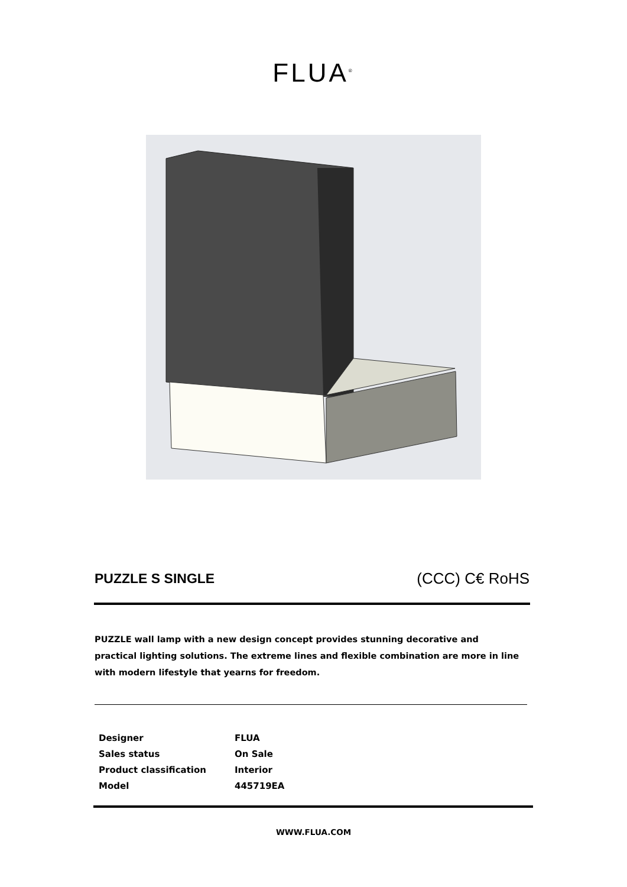FLUA<sup>®</sup>
PUZZLE S SINGLE (CCC) C€ RoHS
PUZZLE wall lamp with a new design concept provides stunning decorative and practical lighting solutions. The extreme lines and flexible combination are more in line with modern lifestyle that yearns for freedom.
| Designer | FLUA |
| Sales status | On Sale |
| Product classification | Interior |
| Model | 445719EA |
WWW.FLUA.COM